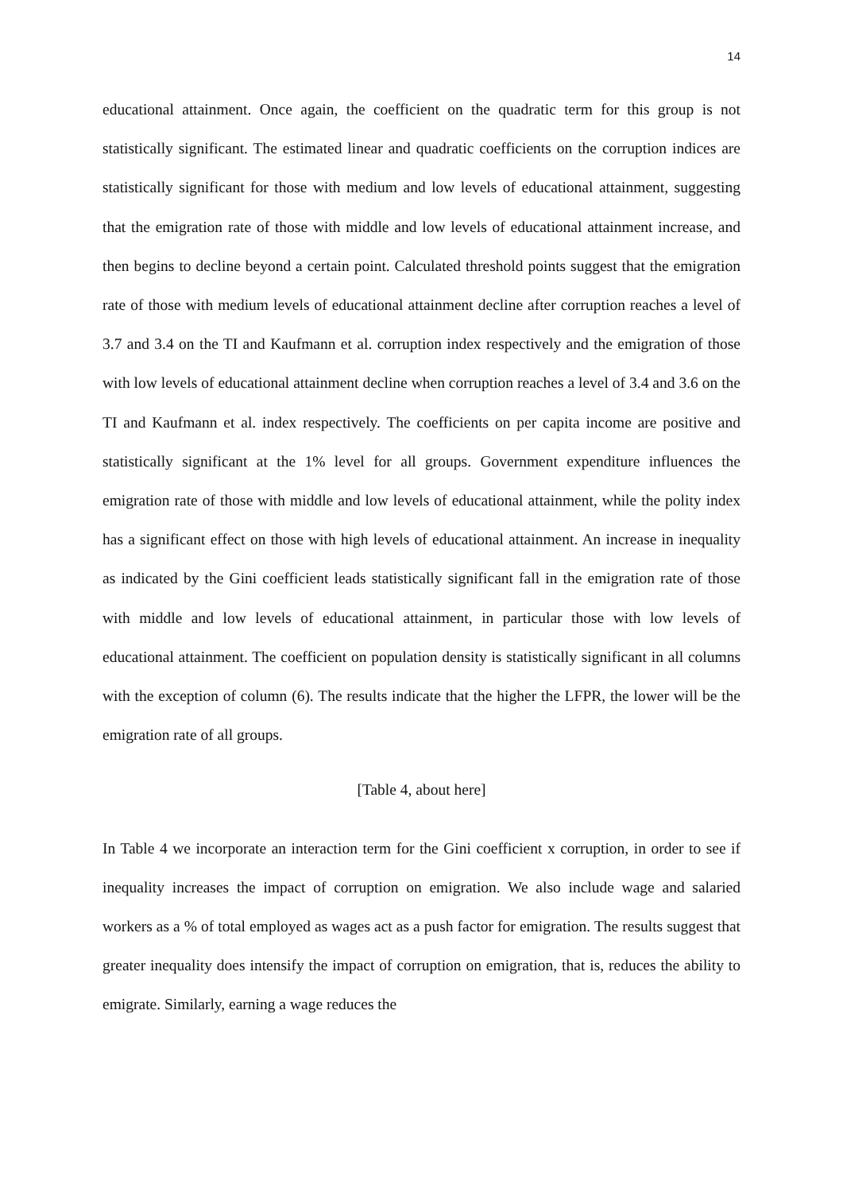14
educational attainment. Once again, the coefficient on the quadratic term for this group is not statistically significant. The estimated linear and quadratic coefficients on the corruption indices are statistically significant for those with medium and low levels of educational attainment, suggesting that the emigration rate of those with middle and low levels of educational attainment increase, and then begins to decline beyond a certain point. Calculated threshold points suggest that the emigration rate of those with medium levels of educational attainment decline after corruption reaches a level of 3.7 and 3.4 on the TI and Kaufmann et al. corruption index respectively and the emigration of those with low levels of educational attainment decline when corruption reaches a level of 3.4 and 3.6 on the TI and Kaufmann et al. index respectively. The coefficients on per capita income are positive and statistically significant at the 1% level for all groups. Government expenditure influences the emigration rate of those with middle and low levels of educational attainment, while the polity index has a significant effect on those with high levels of educational attainment. An increase in inequality as indicated by the Gini coefficient leads statistically significant fall in the emigration rate of those with middle and low levels of educational attainment, in particular those with low levels of educational attainment. The coefficient on population density is statistically significant in all columns with the exception of column (6). The results indicate that the higher the LFPR, the lower will be the emigration rate of all groups.
[Table 4, about here]
In Table 4 we incorporate an interaction term for the Gini coefficient x corruption, in order to see if inequality increases the impact of corruption on emigration. We also include wage and salaried workers as a % of total employed as wages act as a push factor for emigration. The results suggest that greater inequality does intensify the impact of corruption on emigration, that is, reduces the ability to emigrate. Similarly, earning a wage reduces the